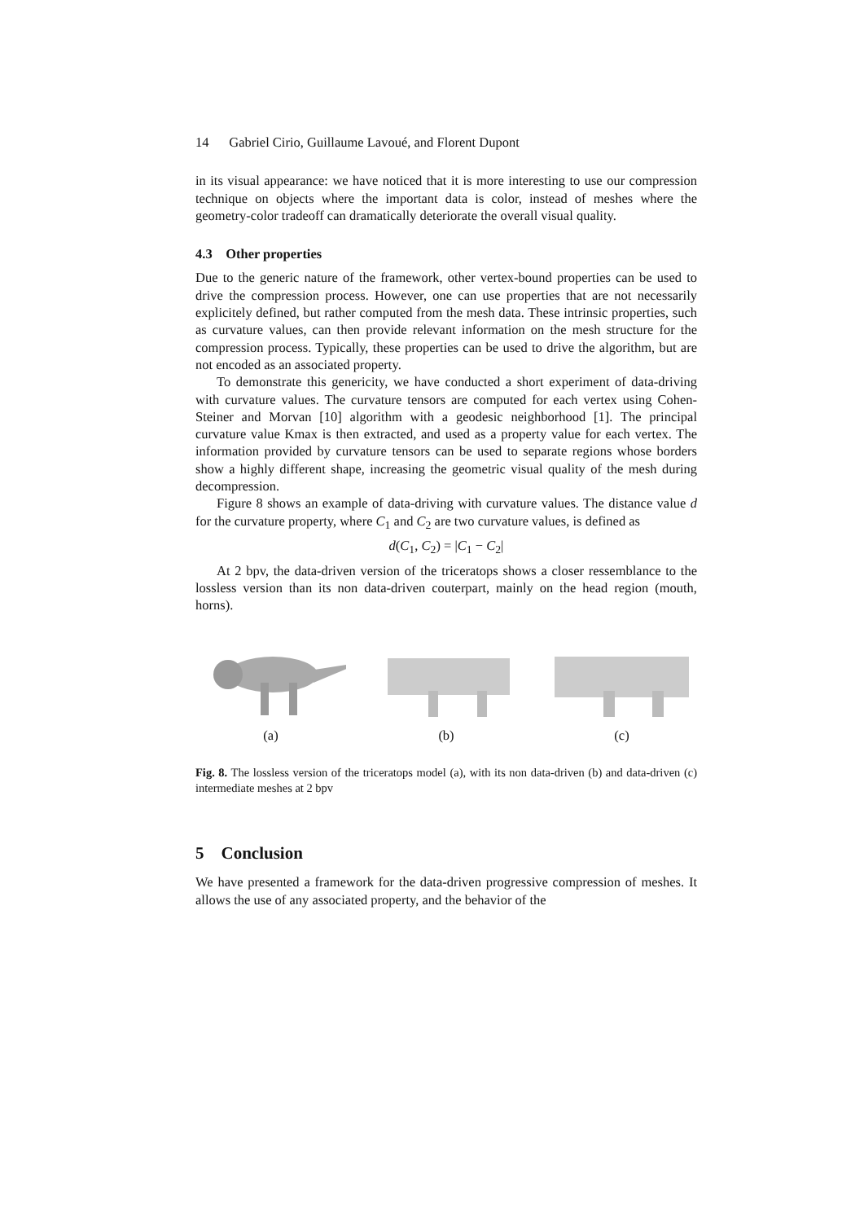14 Gabriel Cirio, Guillaume Lavoué, and Florent Dupont
in its visual appearance: we have noticed that it is more interesting to use our compression technique on objects where the important data is color, instead of meshes where the geometry-color tradeoff can dramatically deteriorate the overall visual quality.
4.3 Other properties
Due to the generic nature of the framework, other vertex-bound properties can be used to drive the compression process. However, one can use properties that are not necessarily explicitely defined, but rather computed from the mesh data. These intrinsic properties, such as curvature values, can then provide relevant information on the mesh structure for the compression process. Typically, these properties can be used to drive the algorithm, but are not encoded as an associated property.
To demonstrate this genericity, we have conducted a short experiment of data-driving with curvature values. The curvature tensors are computed for each vertex using Cohen-Steiner and Morvan [10] algorithm with a geodesic neighborhood [1]. The principal curvature value Kmax is then extracted, and used as a property value for each vertex. The information provided by curvature tensors can be used to separate regions whose borders show a highly different shape, increasing the geometric visual quality of the mesh during decompression.
Figure 8 shows an example of data-driving with curvature values. The distance value d for the curvature property, where C<sub>1</sub> and C<sub>2</sub> are two curvature values, is defined as
d(C<sub>1</sub>, C<sub>2</sub>) = |C<sub>1</sub> − C<sub>2</sub>|
At 2 bpv, the data-driven version of the triceratops shows a closer ressemblance to the lossless version than its non data-driven couterpart, mainly on the head region (mouth, horns).
(a) (b) (c)
Fig. 8. The lossless version of the triceratops model (a), with its non data-driven (b) and data-driven (c) intermediate meshes at 2 bpv
5 Conclusion
We have presented a framework for the data-driven progressive compression of meshes. It allows the use of any associated property, and the behavior of the